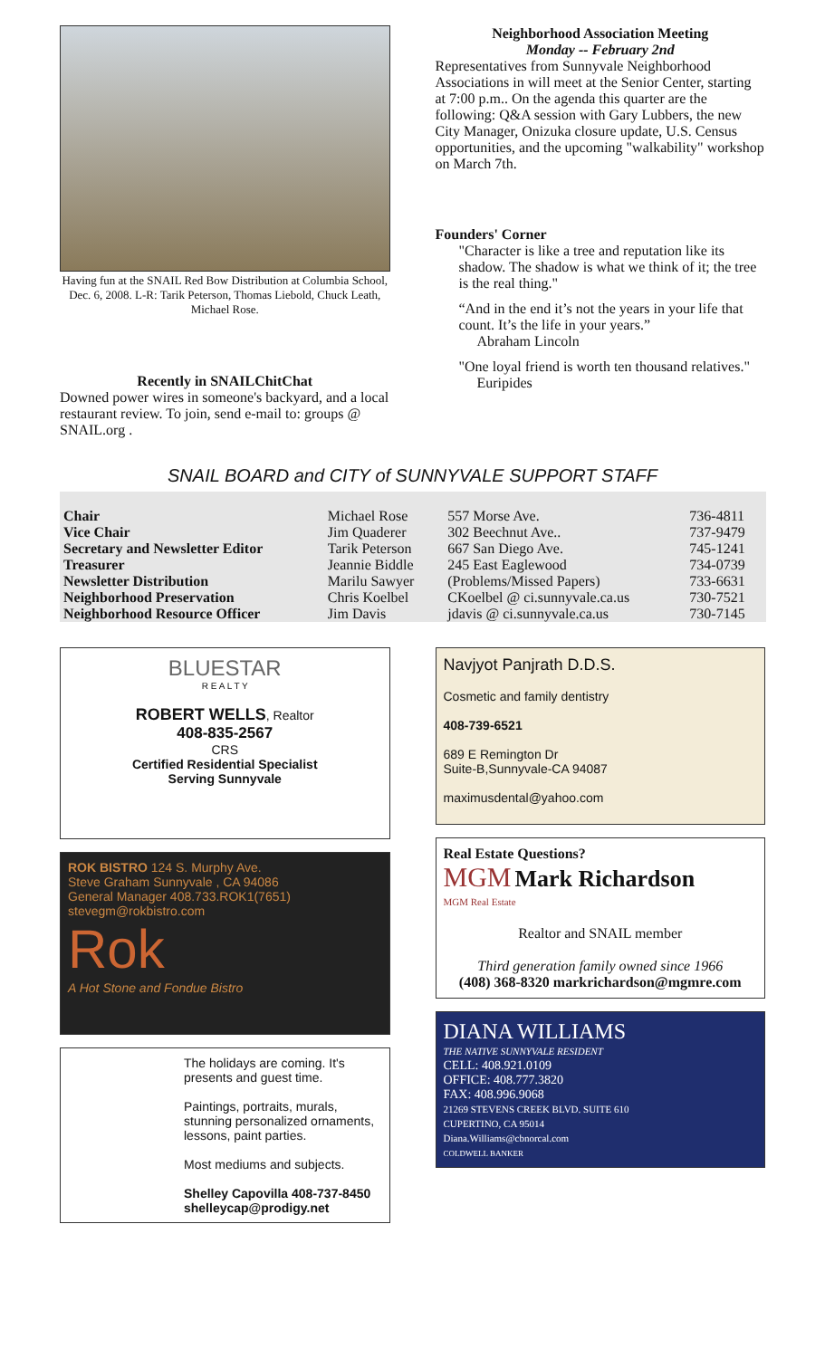Having fun at the SNAIL Red Bow Distribution at Columbia School, Dec. 6, 2008. L-R: Tarik Peterson, Thomas Liebold, Chuck Leath, Michael Rose.
Recently in SNAILChitChat
Downed power wires in someone's backyard, and a local restaurant review. To join, send e-mail to: groups @ SNAIL.org .
Neighborhood Association Meeting
Monday -- February 2nd
Representatives from Sunnyvale Neighborhood Associations in will meet at the Senior Center, starting at 7:00 p.m.. On the agenda this quarter are the following: Q&A session with Gary Lubbers, the new City Manager, Onizuka closure update, U.S. Census opportunities, and the upcoming "walkability" workshop on March 7th.
Founders' Corner
"Character is like a tree and reputation like its shadow. The shadow is what we think of it; the tree is the real thing."
“And in the end it’s not the years in your life that count. It’s the life in your years.”
Abraham Lincoln
"One loyal friend is worth ten thousand relatives."
Euripides
SNAIL BOARD and CITY of SUNNYVALE SUPPORT STAFF
| Chair | Michael Rose | 557 Morse Ave. | 736-4811 |
| Vice Chair | Jim Quaderer | 302 Beechnut Ave.. | 737-9479 |
| Secretary and Newsletter Editor | Tarik Peterson | 667 San Diego Ave. | 745-1241 |
| Treasurer | Jeannie Biddle | 245 East Eaglewood | 734-0739 |
| Newsletter Distribution | Marilu Sawyer | (Problems/Missed Papers) | 733-6631 |
| Neighborhood Preservation | Chris Koelbel | CKoelbel @ ci.sunnyvale.ca.us | 730-7521 |
| Neighborhood Resource Officer | Jim Davis | jdavis @ ci.sunnyvale.ca.us | 730-7145 |
BLUESTAR
R E A L T Y
ROBERT WELLS, Realtor
408-835-2567
CRS
Certified Residential Specialist
Serving Sunnyvale
ROK BISTRO 124 S. Murphy Ave.
Steve Graham Sunnyvale , CA 94086
General Manager 408.733.ROK1(7651)
stevegm@rokbistro.com
Rok
A Hot Stone and Fondue Bistro
The holidays are coming. It's presents and guest time.
Paintings, portraits, murals, stunning personalized ornaments, lessons, paint parties.
Most mediums and subjects.
Shelley Capovilla 408-737-8450
shelleycap@prodigy.net
Navjyot Panjrath D.D.S.
Cosmetic and family dentistry
408-739-6521
689 E Remington Dr
Suite-B,Sunnyvale-CA 94087
maximusdental@yahoo.com
Real Estate Questions?
MGM Mark Richardson
MGM Real Estate
Realtor and SNAIL member
Third generation family owned since 1966
(408) 368-8320 markrichardson@mgmre.com
DIANA WILLIAMS
THE NATIVE SUNNYVALE RESIDENT
CELL: 408.921.0109
OFFICE: 408.777.3820
FAX: 408.996.9068
21269 STEVENS CREEK BLVD. SUITE 610
CUPERTINO, CA 95014
Diana.Williams@cbnorcal.com
COLDWELL BANKER